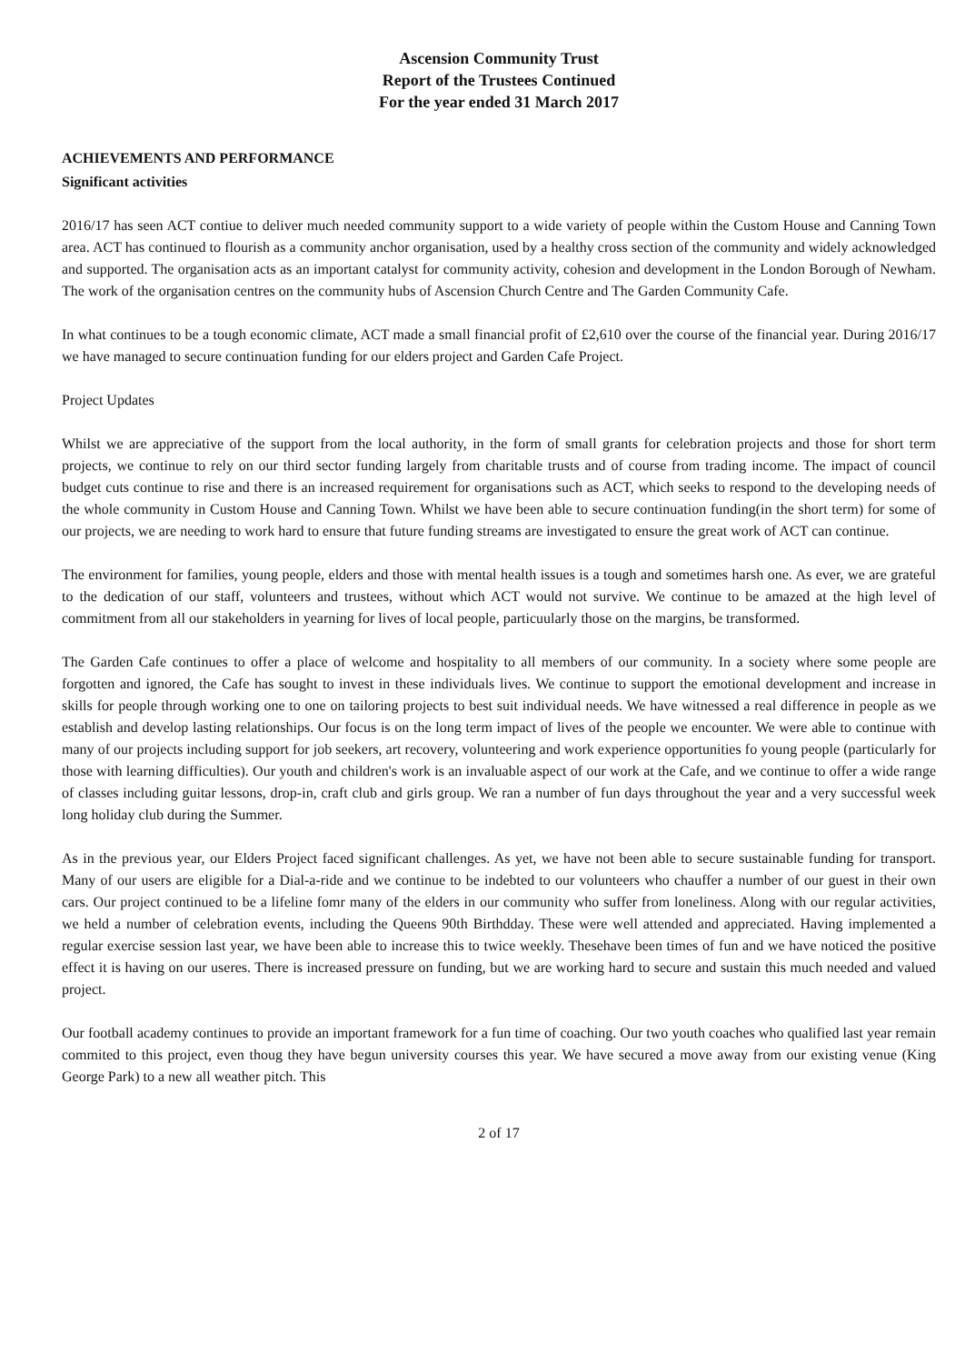Ascension Community Trust
Report of the Trustees Continued
For the year ended 31 March 2017
ACHIEVEMENTS AND PERFORMANCE
Significant activities
2016/17 has seen ACT contiue to deliver much needed community support to a wide variety of people within the Custom House and Canning Town area. ACT has continued to flourish as a community anchor organisation, used by a healthy cross section of the community and widely acknowledged and supported. The organisation acts as an important catalyst for community activity, cohesion and development in the London Borough of Newham. The work of the organisation centres on the community hubs of Ascension Church Centre and The Garden Community Cafe.
In what continues to be a tough economic climate, ACT made a small financial profit of £2,610 over the course of the financial year. During 2016/17 we have managed to secure continuation funding for our elders project and Garden Cafe Project.
Project Updates
Whilst we are appreciative of the support from the local authority, in the form of small grants for celebration projects and those for short term projects, we continue to rely on our third sector funding largely from charitable trusts and of course from trading income. The impact of council budget cuts continue to rise and there is an increased requirement for organisations such as ACT, which seeks to respond to the developing needs of the whole community in Custom House and Canning Town. Whilst we have been able to secure continuation funding(in the short term) for some of our projects, we are needing to work hard to ensure that future funding streams are investigated to ensure the great work of ACT can continue.
The environment for families, young people, elders and those with mental health issues is a tough and sometimes harsh one. As ever, we are grateful to the dedication of our staff, volunteers and trustees, without which ACT would not survive. We continue to be amazed at the high level of commitment from all our stakeholders in yearning for lives of local people, particuularly those on the margins, be transformed.
The Garden Cafe continues to offer a place of welcome and hospitality to all members of our community. In a society where some people are forgotten and ignored, the Cafe has sought to invest in these individuals lives. We continue to support the emotional development and increase in skills for people through working one to one on tailoring projects to best suit individual needs. We have witnessed a real difference in people as we establish and develop lasting relationships. Our focus is on the long term impact of lives of the people we encounter. We were able to continue with many of our projects including support for job seekers, art recovery, volunteering and work experience opportunities fo young people (particularly for those with learning difficulties). Our youth and children's work is an invaluable aspect of our work at the Cafe, and we continue to offer a wide range of classes including guitar lessons, drop-in, craft club and girls group. We ran a number of fun days throughout the year and a very successful week long holiday club during the Summer.
As in the previous year, our Elders Project faced significant challenges. As yet, we have not been able to secure sustainable funding for transport. Many of our users are eligible for a Dial-a-ride and we continue to be indebted to our volunteers who chauffer a number of our guest in their own cars. Our project continued to be a lifeline fomr many of the elders in our community who suffer from loneliness. Along with our regular activities, we held a number of celebration events, including the Queens 90th Birthdday. These were well attended and appreciated. Having implemented a regular exercise session last year, we have been able to increase this to twice weekly. Thesehave been times of fun and we have noticed the positive effect it is having on our useres. There is increased pressure on funding, but we are working hard to secure and sustain this much needed and valued project.
Our football academy continues to provide an important framework for a fun time of coaching. Our two youth coaches who qualified last year remain commited to this project, even thoug they have begun university courses this year. We have secured a move away from our existing venue (King George Park) to a new all weather pitch. This
2 of 17